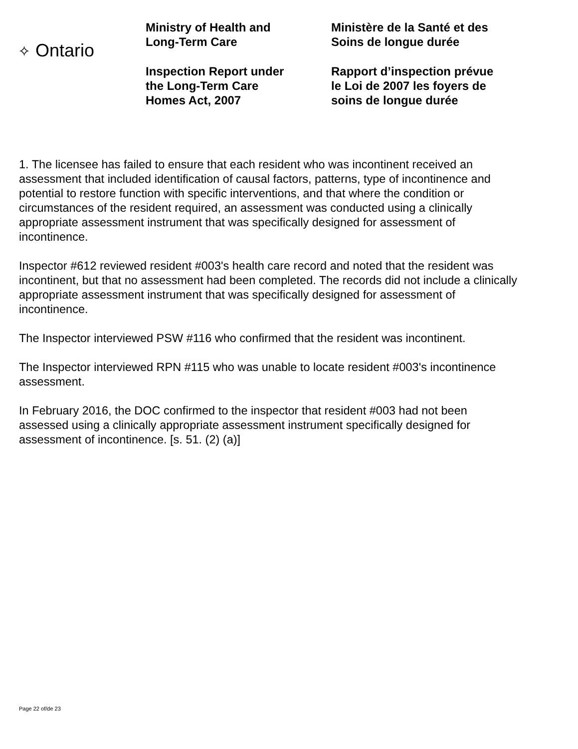✧ Ontario
Ministry of Health and
Long-Term Care
Inspection Report under
the Long-Term Care
Homes Act, 2007
Ministère de la Santé et des
Soins de longue durée
Rapport d’inspection prévue
le Loi de 2007 les foyers de
soins de longue durée
1. The licensee has failed to ensure that each resident who was incontinent received an assessment that included identification of causal factors, patterns, type of incontinence and potential to restore function with specific interventions, and that where the condition or circumstances of the resident required, an assessment was conducted using a clinically appropriate assessment instrument that was specifically designed for assessment of incontinence.
Inspector #612 reviewed resident #003's health care record and noted that the resident was incontinent, but that no assessment had been completed. The records did not include a clinically appropriate assessment instrument that was specifically designed for assessment of incontinence.
The Inspector interviewed PSW #116 who confirmed that the resident was incontinent.
The Inspector interviewed RPN #115 who was unable to locate resident #003's incontinence assessment.
In February 2016, the DOC confirmed to the inspector that resident #003 had not been assessed using a clinically appropriate assessment instrument specifically designed for assessment of incontinence. [s. 51. (2) (a)]
Page 22 of/de 23